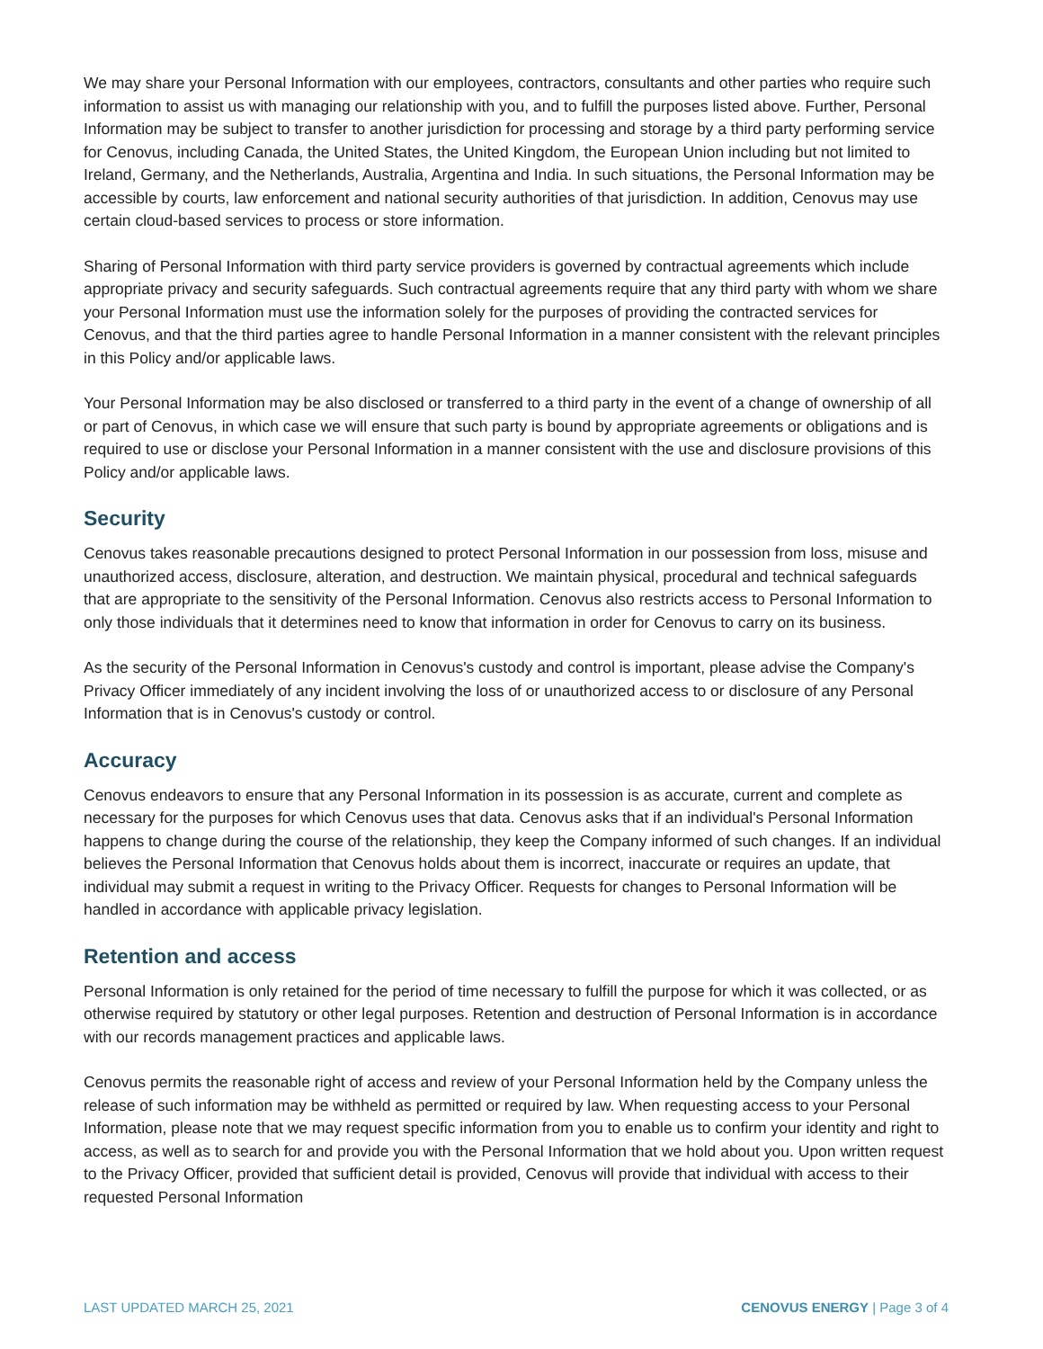We may share your Personal Information with our employees, contractors, consultants and other parties who require such information to assist us with managing our relationship with you, and to fulfill the purposes listed above. Further, Personal Information may be subject to transfer to another jurisdiction for processing and storage by a third party performing service for Cenovus, including Canada, the United States, the United Kingdom, the European Union including but not limited to Ireland, Germany, and the Netherlands, Australia, Argentina and India. In such situations, the Personal Information may be accessible by courts, law enforcement and national security authorities of that jurisdiction. In addition, Cenovus may use certain cloud-based services to process or store information.
Sharing of Personal Information with third party service providers is governed by contractual agreements which include appropriate privacy and security safeguards. Such contractual agreements require that any third party with whom we share your Personal Information must use the information solely for the purposes of providing the contracted services for Cenovus, and that the third parties agree to handle Personal Information in a manner consistent with the relevant principles in this Policy and/or applicable laws.
Your Personal Information may be also disclosed or transferred to a third party in the event of a change of ownership of all or part of Cenovus, in which case we will ensure that such party is bound by appropriate agreements or obligations and is required to use or disclose your Personal Information in a manner consistent with the use and disclosure provisions of this Policy and/or applicable laws.
Security
Cenovus takes reasonable precautions designed to protect Personal Information in our possession from loss, misuse and unauthorized access, disclosure, alteration, and destruction. We maintain physical, procedural and technical safeguards that are appropriate to the sensitivity of the Personal Information. Cenovus also restricts access to Personal Information to only those individuals that it determines need to know that information in order for Cenovus to carry on its business.
As the security of the Personal Information in Cenovus's custody and control is important, please advise the Company's Privacy Officer immediately of any incident involving the loss of or unauthorized access to or disclosure of any Personal Information that is in Cenovus's custody or control.
Accuracy
Cenovus endeavors to ensure that any Personal Information in its possession is as accurate, current and complete as necessary for the purposes for which Cenovus uses that data. Cenovus asks that if an individual's Personal Information happens to change during the course of the relationship, they keep the Company informed of such changes. If an individual believes the Personal Information that Cenovus holds about them is incorrect, inaccurate or requires an update, that individual may submit a request in writing to the Privacy Officer. Requests for changes to Personal Information will be handled in accordance with applicable privacy legislation.
Retention and access
Personal Information is only retained for the period of time necessary to fulfill the purpose for which it was collected, or as otherwise required by statutory or other legal purposes. Retention and destruction of Personal Information is in accordance with our records management practices and applicable laws.
Cenovus permits the reasonable right of access and review of your Personal Information held by the Company unless the release of such information may be withheld as permitted or required by law. When requesting access to your Personal Information, please note that we may request specific information from you to enable us to confirm your identity and right to access, as well as to search for and provide you with the Personal Information that we hold about you. Upon written request to the Privacy Officer, provided that sufficient detail is provided, Cenovus will provide that individual with access to their requested Personal Information
LAST UPDATED MARCH 25, 2021 CENOVUS ENERGY | Page 3 of 4